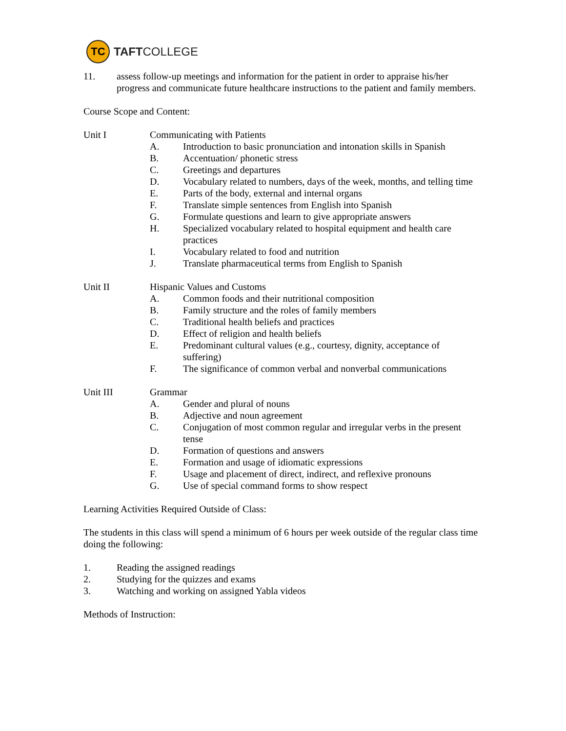TC
TAFTCOLLEGE
11. assess follow-up meetings and information for the patient in order to appraise his/her progress and communicate future healthcare instructions to the patient and family members.
Course Scope and Content:
Unit I Communicating with Patients
A. Introduction to basic pronunciation and intonation skills in Spanish
B. Accentuation/ phonetic stress
C. Greetings and departures
D. Vocabulary related to numbers, days of the week, months, and telling time
E. Parts of the body, external and internal organs
F. Translate simple sentences from English into Spanish
G. Formulate questions and learn to give appropriate answers
H. Specialized vocabulary related to hospital equipment and health care practices
I. Vocabulary related to food and nutrition
J. Translate pharmaceutical terms from English to Spanish
Unit II Hispanic Values and Customs
A. Common foods and their nutritional composition
B. Family structure and the roles of family members
C. Traditional health beliefs and practices
D. Effect of religion and health beliefs
E. Predominant cultural values (e.g., courtesy, dignity, acceptance of suffering)
F. The significance of common verbal and nonverbal communications
Unit III Grammar
A. Gender and plural of nouns
B. Adjective and noun agreement
C. Conjugation of most common regular and irregular verbs in the present tense
D. Formation of questions and answers
E. Formation and usage of idiomatic expressions
F. Usage and placement of direct, indirect, and reflexive pronouns
G. Use of special command forms to show respect
Learning Activities Required Outside of Class:
The students in this class will spend a minimum of 6 hours per week outside of the regular class time doing the following:
1. Reading the assigned readings
2. Studying for the quizzes and exams
3. Watching and working on assigned Yabla videos
Methods of Instruction: